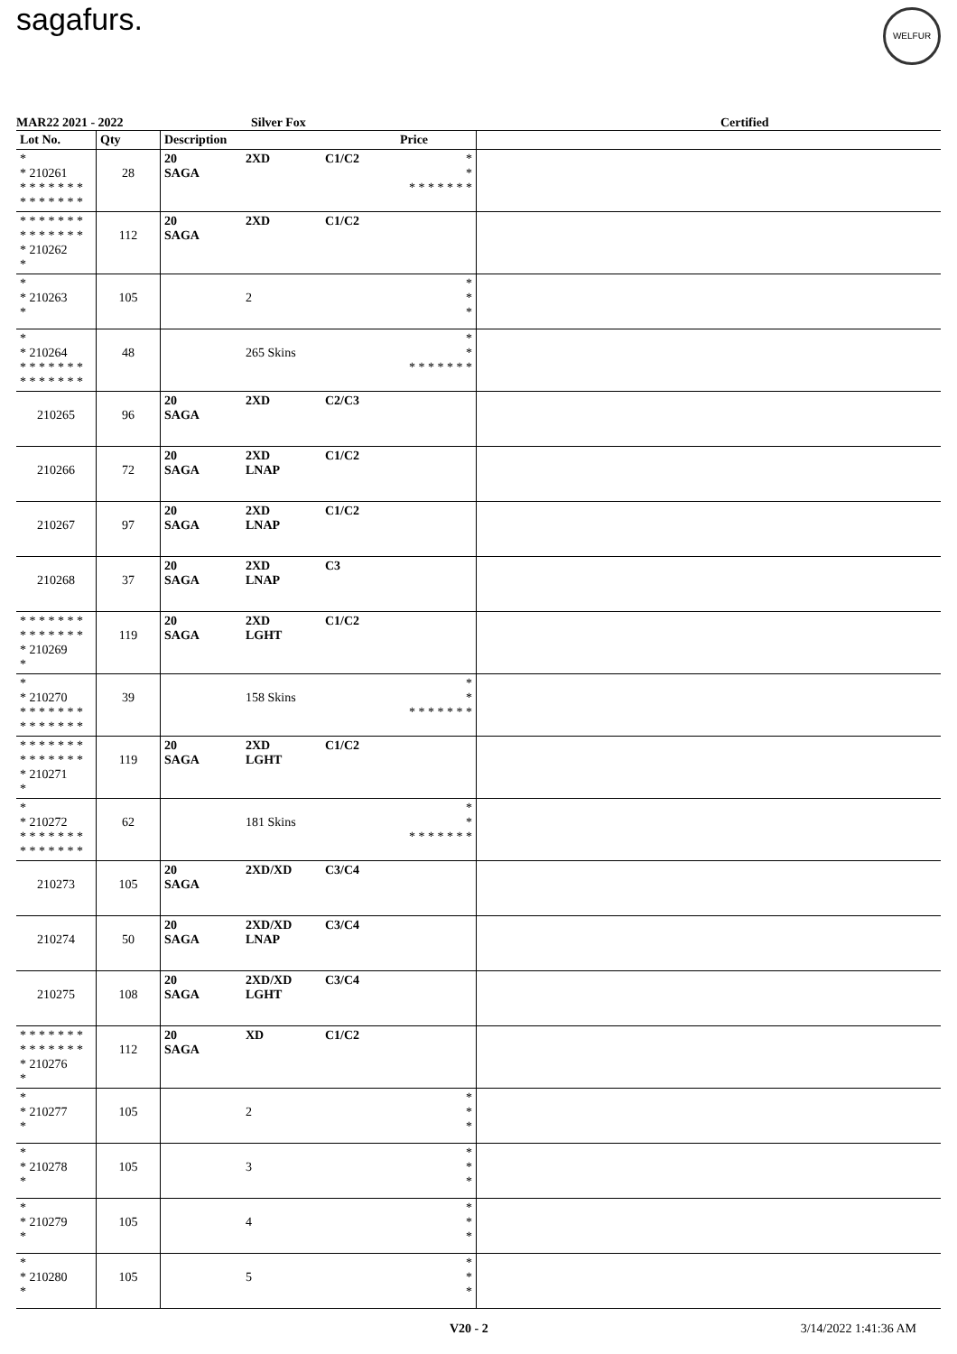sagafurs. WELFUR
MAR22 2021 - 2022 Silver Fox Certified
| Lot No. | Qty | Description | | | Price | |
| --- | --- | --- | --- | --- | --- | --- |
| * * 210261 * * * * * * * * * * * * * * | 28 | 20 SAGA | 2XD | C1/C2 | * * * * * * * * * | |
| * * * * * * * * * * * * * * * 210262 * | 112 | 20 SAGA | 2XD | C1/C2 | | |
| * * 210263 * | 105 | | 2 | | * * * | |
| * * 210264 * * * * * * * * * * * * * * | 48 | | 265 Skins | | * * * * * * * * * | |
| 210265 | 96 | 20 SAGA | 2XD | C2/C3 | | |
| 210266 | 72 | 20 SAGA | 2XD LNAP | C1/C2 | | |
| 210267 | 97 | 20 SAGA | 2XD LNAP | C1/C2 | | |
| 210268 | 37 | 20 SAGA | 2XD LNAP | C3 | | |
| * * * * * * * * * * * * * * * 210269 * | 119 | 20 SAGA | 2XD LGHT | C1/C2 | | |
| * * 210270 * * * * * * * * * * * * * * | 39 | | 158 Skins | | * * * * * * * * * | |
| * * * * * * * * * * * * * * * 210271 * | 119 | 20 SAGA | 2XD LGHT | C1/C2 | | |
| * * 210272 * * * * * * * * * * * * * * | 62 | | 181 Skins | | * * * * * * * * * | |
| 210273 | 105 | 20 SAGA | 2XD/XD | C3/C4 | | |
| 210274 | 50 | 20 SAGA | 2XD/XD LNAP | C3/C4 | | |
| 210275 | 108 | 20 SAGA | 2XD/XD LGHT | C3/C4 | | |
| * * * * * * * * * * * * * * * 210276 * | 112 | 20 SAGA | XD | C1/C2 | | |
| * * 210277 * | 105 | | 2 | | * * * | |
| * * 210278 * | 105 | | 3 | | * * * | |
| * * 210279 * | 105 | | 4 | | * * * | |
| * * 210280 * | 105 | | 5 | | * * * | |
V20 - 2 3/14/2022 1:41:36 AM